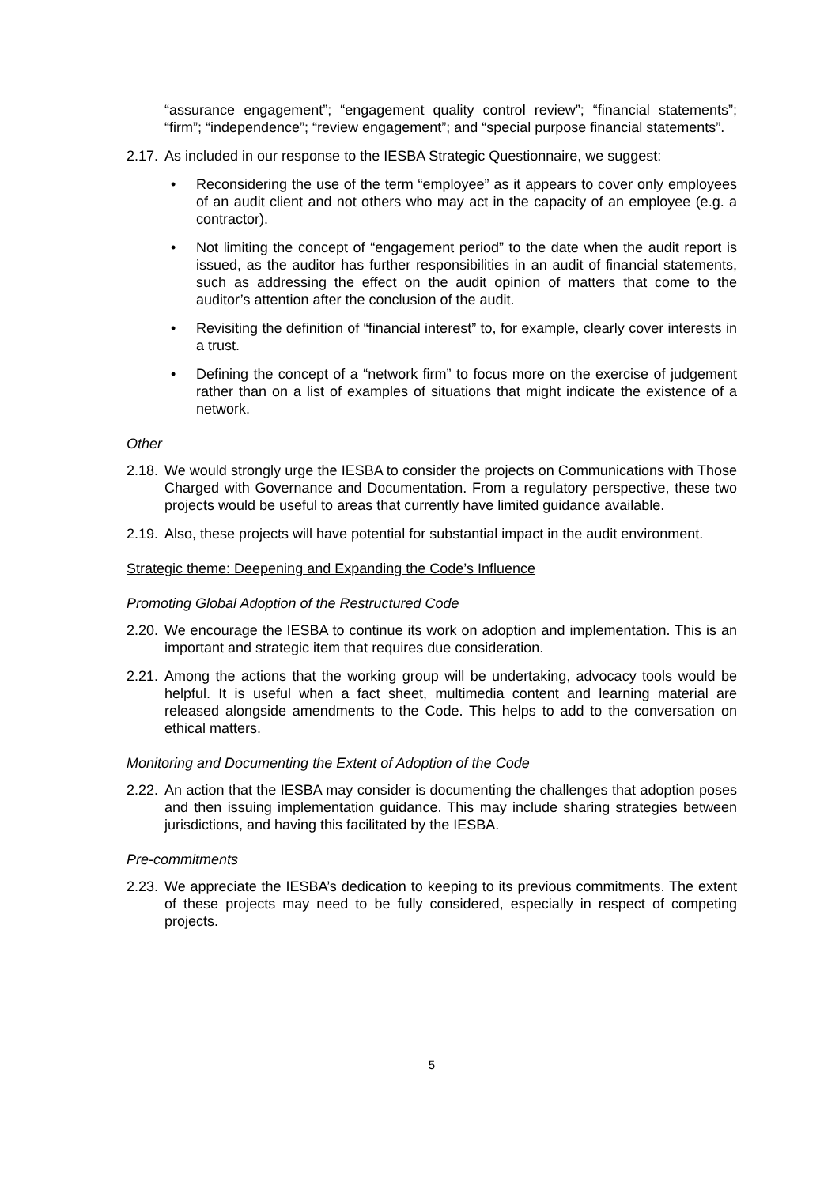“assurance engagement”; “engagement quality control review”; “financial statements”; “firm”; “independence”; “review engagement”; and “special purpose financial statements”.
2.17. As included in our response to the IESBA Strategic Questionnaire, we suggest:
• Reconsidering the use of the term “employee” as it appears to cover only employees of an audit client and not others who may act in the capacity of an employee (e.g. a contractor).
• Not limiting the concept of “engagement period” to the date when the audit report is issued, as the auditor has further responsibilities in an audit of financial statements, such as addressing the effect on the audit opinion of matters that come to the auditor’s attention after the conclusion of the audit.
• Revisiting the definition of “financial interest” to, for example, clearly cover interests in a trust.
• Defining the concept of a “network firm” to focus more on the exercise of judgement rather than on a list of examples of situations that might indicate the existence of a network.
Other
2.18. We would strongly urge the IESBA to consider the projects on Communications with Those Charged with Governance and Documentation. From a regulatory perspective, these two projects would be useful to areas that currently have limited guidance available.
2.19. Also, these projects will have potential for substantial impact in the audit environment.
Strategic theme: Deepening and Expanding the Code’s Influence
Promoting Global Adoption of the Restructured Code
2.20. We encourage the IESBA to continue its work on adoption and implementation. This is an important and strategic item that requires due consideration.
2.21. Among the actions that the working group will be undertaking, advocacy tools would be helpful. It is useful when a fact sheet, multimedia content and learning material are released alongside amendments to the Code. This helps to add to the conversation on ethical matters.
Monitoring and Documenting the Extent of Adoption of the Code
2.22. An action that the IESBA may consider is documenting the challenges that adoption poses and then issuing implementation guidance. This may include sharing strategies between jurisdictions, and having this facilitated by the IESBA.
Pre-commitments
2.23. We appreciate the IESBA’s dedication to keeping to its previous commitments. The extent of these projects may need to be fully considered, especially in respect of competing projects.
5